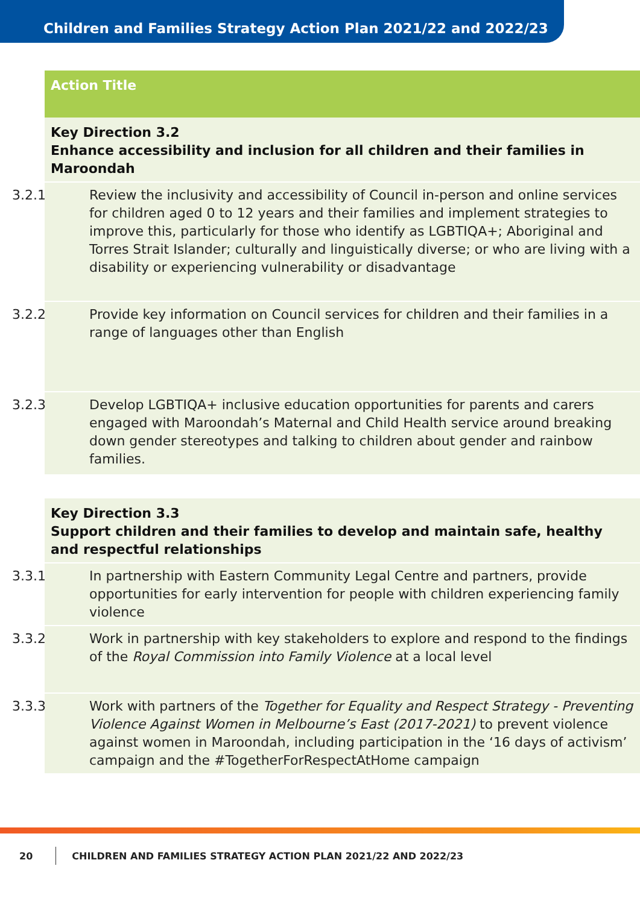Children and Families Strategy Action Plan 2021/22 and 2022/23
| Action Title |
| --- |
| Key Direction 3.2 Enhance accessibility and inclusion for all children and their families in Maroondah |
| 3.2.1 Review the inclusivity and accessibility of Council in-person and online services for children aged 0 to 12 years and their families and implement strategies to improve this, particularly for those who identify as LGBTIQA+; Aboriginal and Torres Strait Islander; culturally and linguistically diverse; or who are living with a disability or experiencing vulnerability or disadvantage |
| 3.2.2 Provide key information on Council services for children and their families in a range of languages other than English |
| 3.2.3 Develop LGBTIQA+ inclusive education opportunities for parents and carers engaged with Maroondah’s Maternal and Child Health service around breaking down gender stereotypes and talking to children about gender and rainbow families. |
| Key Direction 3.3 Support children and their families to develop and maintain safe, healthy and respectful relationships |
| 3.3.1 In partnership with Eastern Community Legal Centre and partners, provide opportunities for early intervention for people with children experiencing family violence |
| 3.3.2 Work in partnership with key stakeholders to explore and respond to the findings of the Royal Commission into Family Violence at a local level |
| 3.3.3 Work with partners of the Together for Equality and Respect Strategy - Preventing Violence Against Women in Melbourne’s East (2017-2021) to prevent violence against women in Maroondah, including participation in the ‘16 days of activism’ campaign and the #TogetherForRespectAtHome campaign |
20 CHILDREN AND FAMILIES STRATEGY ACTION PLAN 2021/22 AND 2022/23